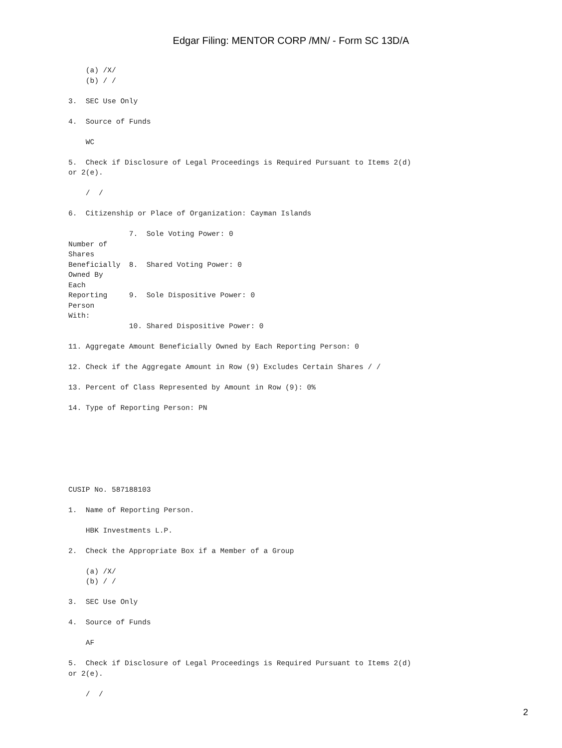Edgar Filing: MENTOR CORP /MN/ - Form SC 13D/A
    (a) /X/
    (b) / /

3.  SEC Use Only

4.  Source of Funds

    WC

5.  Check if Disclosure of Legal Proceedings is Required Pursuant to Items 2(d)
or 2(e).

    /  /

6.  Citizenship or Place of Organization: Cayman Islands

              7.  Sole Voting Power: 0
Number of
Shares
Beneficially  8.  Shared Voting Power: 0
Owned By
Each
Reporting     9.  Sole Dispositive Power: 0
Person
With:
              10. Shared Dispositive Power: 0

11. Aggregate Amount Beneficially Owned by Each Reporting Person: 0

12. Check if the Aggregate Amount in Row (9) Excludes Certain Shares / /

13. Percent of Class Represented by Amount in Row (9): 0%

14. Type of Reporting Person: PN







CUSIP No. 587188103

1.  Name of Reporting Person.

    HBK Investments L.P.

2.  Check the Appropriate Box if a Member of a Group

    (a) /X/
    (b) / /

3.  SEC Use Only

4.  Source of Funds

    AF

5.  Check if Disclosure of Legal Proceedings is Required Pursuant to Items 2(d)
or 2(e).

    /  /
2